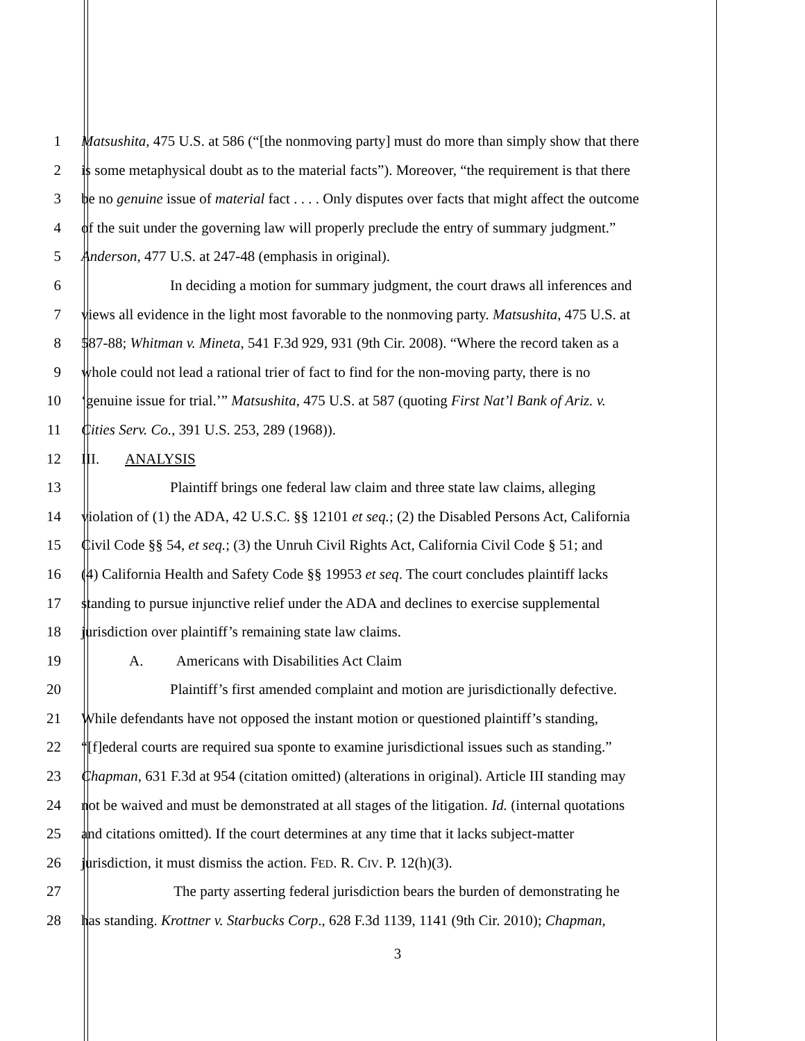1 Matsushita, 475 U.S. at 586 (“[the nonmoving party] must do more than simply show that there
2 is some metaphysical doubt as to the material facts”). Moreover, “the requirement is that there
3 be no genuine issue of material fact . . . . Only disputes over facts that might affect the outcome
4 of the suit under the governing law will properly preclude the entry of summary judgment.”
5 Anderson, 477 U.S. at 247-48 (emphasis in original).
6 In deciding a motion for summary judgment, the court draws all inferences and
7 views all evidence in the light most favorable to the nonmoving party. Matsushita, 475 U.S. at
8 587-88; Whitman v. Mineta, 541 F.3d 929, 931 (9th Cir. 2008). “Where the record taken as a
9 whole could not lead a rational trier of fact to find for the non-moving party, there is no
10 ‘genuine issue for trial.’” Matsushita, 475 U.S. at 587 (quoting First Nat’l Bank of Ariz. v.
11 Cities Serv. Co., 391 U.S. 253, 289 (1968)).
12 III. ANALYSIS
13 Plaintiff brings one federal law claim and three state law claims, alleging
14 violation of (1) the ADA, 42 U.S.C. §§ 12101 et seq.; (2) the Disabled Persons Act, California
15 Civil Code §§ 54, et seq.; (3) the Unruh Civil Rights Act, California Civil Code § 51; and
16 (4) California Health and Safety Code §§ 19953 et seq. The court concludes plaintiff lacks
17 standing to pursue injunctive relief under the ADA and declines to exercise supplemental
18 jurisdiction over plaintiff’s remaining state law claims.
19 A. Americans with Disabilities Act Claim
20 Plaintiff’s first amended complaint and motion are jurisdictionally defective.
21 While defendants have not opposed the instant motion or questioned plaintiff’s standing,
22 “[f]ederal courts are required sua sponte to examine jurisdictional issues such as standing.”
23 Chapman, 631 F.3d at 954 (citation omitted) (alterations in original). Article III standing may
24 not be waived and must be demonstrated at all stages of the litigation. Id. (internal quotations
25 and citations omitted). If the court determines at any time that it lacks subject-matter
26 jurisdiction, it must dismiss the action. FED. R. CIV. P. 12(h)(3).
27 The party asserting federal jurisdiction bears the burden of demonstrating he
28 has standing. Krottner v. Starbucks Corp., 628 F.3d 1139, 1141 (9th Cir. 2010); Chapman,
3